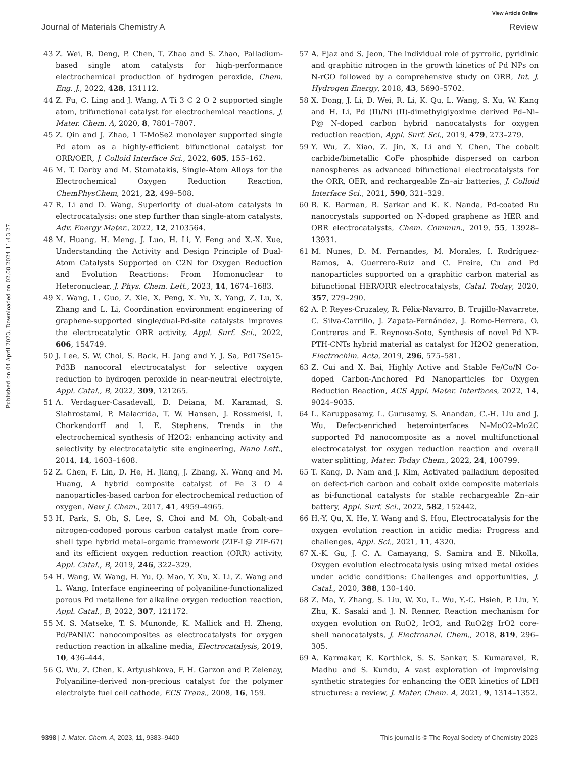View Article Online
Journal of Materials Chemistry A Review
Published on 04 April 2023. Downloaded on 02.08.2024 11:43:27.
43 Z. Wei, B. Deng, P. Chen, T. Zhao and S. Zhao, Palladium-based single atom catalysts for high-performance electrochemical production of hydrogen peroxide, Chem. Eng. J., 2022, 428, 131112.
44 Z. Fu, C. Ling and J. Wang, A Ti 3 C 2 O 2 supported single atom, trifunctional catalyst for electrochemical reactions, J. Mater. Chem. A, 2020, 8, 7801–7807.
45 Z. Qin and J. Zhao, 1 T-MoSe2 monolayer supported single Pd atom as a highly-efficient bifunctional catalyst for ORR/OER, J. Colloid Interface Sci., 2022, 605, 155–162.
46 M. T. Darby and M. Stamatakis, Single-Atom Alloys for the Electrochemical Oxygen Reduction Reaction, ChemPhysChem, 2021, 22, 499–508.
47 R. Li and D. Wang, Superiority of dual-atom catalysts in electrocatalysis: one step further than single-atom catalysts, Adv. Energy Mater., 2022, 12, 2103564.
48 M. Huang, H. Meng, J. Luo, H. Li, Y. Feng and X.-X. Xue, Understanding the Activity and Design Principle of Dual-Atom Catalysts Supported on C2N for Oxygen Reduction and Evolution Reactions: From Homonuclear to Heteronuclear, J. Phys. Chem. Lett., 2023, 14, 1674–1683.
49 X. Wang, L. Guo, Z. Xie, X. Peng, X. Yu, X. Yang, Z. Lu, X. Zhang and L. Li, Coordination environment engineering of graphene-supported single/dual-Pd-site catalysts improves the electrocatalytic ORR activity, Appl. Surf. Sci., 2022, 606, 154749.
50 J. Lee, S. W. Choi, S. Back, H. Jang and Y. J. Sa, Pd17Se15-Pd3B nanocoral electrocatalyst for selective oxygen reduction to hydrogen peroxide in near-neutral electrolyte, Appl. Catal., B, 2022, 309, 121265.
51 A. Verdaguer-Casadevall, D. Deiana, M. Karamad, S. Siahrostami, P. Malacrida, T. W. Hansen, J. Rossmeisl, I. Chorkendorff and I. E. Stephens, Trends in the electrochemical synthesis of H2O2: enhancing activity and selectivity by electrocatalytic site engineering, Nano Lett., 2014, 14, 1603–1608.
52 Z. Chen, F. Lin, D. He, H. Jiang, J. Zhang, X. Wang and M. Huang, A hybrid composite catalyst of Fe 3 O 4 nanoparticles-based carbon for electrochemical reduction of oxygen, New J. Chem., 2017, 41, 4959–4965.
53 H. Park, S. Oh, S. Lee, S. Choi and M. Oh, Cobalt-and nitrogen-codoped porous carbon catalyst made from core–shell type hybrid metal–organic framework (ZIF-L@ ZIF-67) and its efficient oxygen reduction reaction (ORR) activity, Appl. Catal., B, 2019, 246, 322–329.
54 H. Wang, W. Wang, H. Yu, Q. Mao, Y. Xu, X. Li, Z. Wang and L. Wang, Interface engineering of polyaniline-functionalized porous Pd metallene for alkaline oxygen reduction reaction, Appl. Catal., B, 2022, 307, 121172.
55 M. S. Matseke, T. S. Munonde, K. Mallick and H. Zheng, Pd/PANI/C nanocomposites as electrocatalysts for oxygen reduction reaction in alkaline media, Electrocatalysis, 2019, 10, 436–444.
56 G. Wu, Z. Chen, K. Artyushkova, F. H. Garzon and P. Zelenay, Polyaniline-derived non-precious catalyst for the polymer electrolyte fuel cell cathode, ECS Trans., 2008, 16, 159.
57 A. Ejaz and S. Jeon, The individual role of pyrrolic, pyridinic and graphitic nitrogen in the growth kinetics of Pd NPs on N-rGO followed by a comprehensive study on ORR, Int. J. Hydrogen Energy, 2018, 43, 5690–5702.
58 X. Dong, J. Li, D. Wei, R. Li, K. Qu, L. Wang, S. Xu, W. Kang and H. Li, Pd (II)/Ni (II)-dimethylglyoxime derived Pd–Ni–P@ N-doped carbon hybrid nanocatalysts for oxygen reduction reaction, Appl. Surf. Sci., 2019, 479, 273–279.
59 Y. Wu, Z. Xiao, Z. Jin, X. Li and Y. Chen, The cobalt carbide/bimetallic CoFe phosphide dispersed on carbon nanospheres as advanced bifunctional electrocatalysts for the ORR, OER, and rechargeable Zn–air batteries, J. Colloid Interface Sci., 2021, 590, 321–329.
60 B. K. Barman, B. Sarkar and K. K. Nanda, Pd-coated Ru nanocrystals supported on N-doped graphene as HER and ORR electrocatalysts, Chem. Commun., 2019, 55, 13928–13931.
61 M. Nunes, D. M. Fernandes, M. Morales, I. Rodríguez-Ramos, A. Guerrero-Ruiz and C. Freire, Cu and Pd nanoparticles supported on a graphitic carbon material as bifunctional HER/ORR electrocatalysts, Catal. Today, 2020, 357, 279–290.
62 A. P. Reyes-Cruzaley, R. Félix-Navarro, B. Trujillo-Navarrete, C. Silva-Carrillo, J. Zapata-Fernández, J. Romo-Herrera, O. Contreras and E. Reynoso-Soto, Synthesis of novel Pd NP-PTH-CNTs hybrid material as catalyst for H2O2 generation, Electrochim. Acta, 2019, 296, 575–581.
63 Z. Cui and X. Bai, Highly Active and Stable Fe/Co/N Co-doped Carbon-Anchored Pd Nanoparticles for Oxygen Reduction Reaction, ACS Appl. Mater. Interfaces, 2022, 14, 9024–9035.
64 L. Karuppasamy, L. Gurusamy, S. Anandan, C.-H. Liu and J. Wu, Defect-enriched heterointerfaces N–MoO2–Mo2C supported Pd nanocomposite as a novel multifunctional electrocatalyst for oxygen reduction reaction and overall water splitting, Mater. Today Chem., 2022, 24, 100799.
65 T. Kang, D. Nam and J. Kim, Activated palladium deposited on defect-rich carbon and cobalt oxide composite materials as bi-functional catalysts for stable rechargeable Zn–air battery, Appl. Surf. Sci., 2022, 582, 152442.
66 H.-Y. Qu, X. He, Y. Wang and S. Hou, Electrocatalysis for the oxygen evolution reaction in acidic media: Progress and challenges, Appl. Sci., 2021, 11, 4320.
67 X.-K. Gu, J. C. A. Camayang, S. Samira and E. Nikolla, Oxygen evolution electrocatalysis using mixed metal oxides under acidic conditions: Challenges and opportunities, J. Catal., 2020, 388, 130–140.
68 Z. Ma, Y. Zhang, S. Liu, W. Xu, L. Wu, Y.-C. Hsieh, P. Liu, Y. Zhu, K. Sasaki and J. N. Renner, Reaction mechanism for oxygen evolution on RuO2, IrO2, and RuO2@ IrO2 core-shell nanocatalysts, J. Electroanal. Chem., 2018, 819, 296–305.
69 A. Karmakar, K. Karthick, S. S. Sankar, S. Kumaravel, R. Madhu and S. Kundu, A vast exploration of improvising synthetic strategies for enhancing the OER kinetics of LDH structures: a review, J. Mater. Chem. A, 2021, 9, 1314–1352.
9398 | J. Mater. Chem. A, 2023, 11, 9383–9400 This journal is © The Royal Society of Chemistry 2023